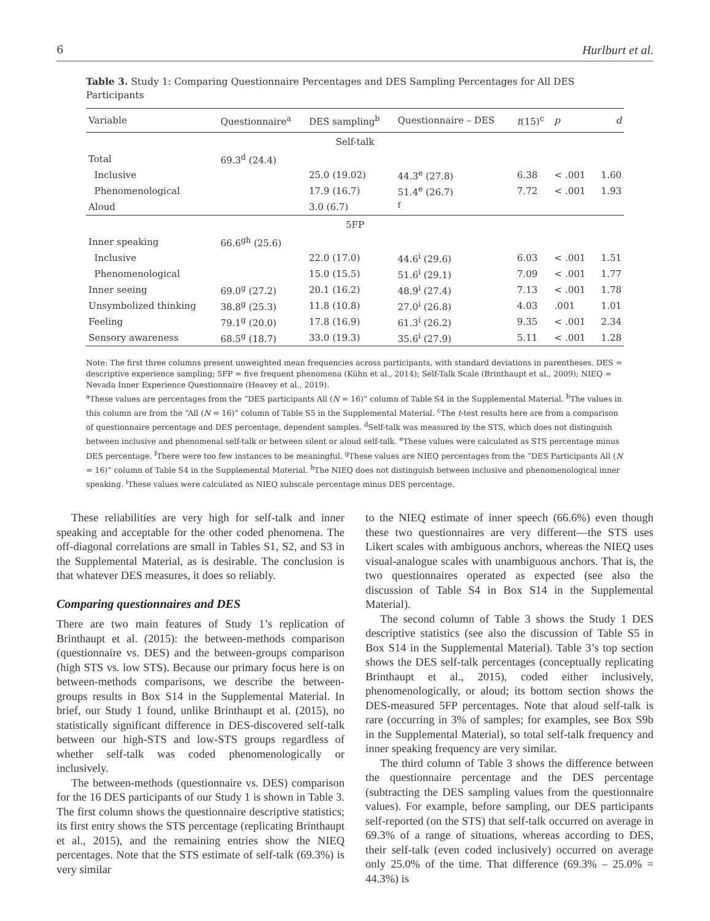6 Hurlburt et al.
Table 3. Study 1: Comparing Questionnaire Percentages and DES Sampling Percentages for All DES Participants
| Variable | Questionnaire<sup>a</sup> | DES sampling<sup>b</sup> | Questionnaire – DES | t (15)<sup>c</sup> | p | d |
| --- | --- | --- | --- | --- | --- | --- |
| Self-talk | | | | | | |
| Total | 69.3<sup>d</sup> (24.4) | | | | | |
| Inclusive | | 25.0 (19.02) | 44.3<sup>e</sup> (27.8) | 6.38 | < .001 | 1.60 |
| Phenomenological | | 17.9 (16.7) | 51.4<sup>e</sup> (26.7) | 7.72 | < .001 | 1.93 |
| Aloud | | 3.0 (6.7) | <sup>f</sup> | | | |
| 5FP | | | | | | |
| Inner speaking | 66.6<sup>gh</sup> (25.6) | | | | | |
| Inclusive | | 22.0 (17.0) | 44.6<sup>i</sup> (29.6) | 6.03 | < .001 | 1.51 |
| Phenomenological | | 15.0 (15.5) | 51.6<sup>i</sup> (29.1) | 7.09 | < .001 | 1.77 |
| Inner seeing | 69.0<sup>g</sup> (27.2) | 20.1 (16.2) | 48.9<sup>i</sup> (27.4) | 7.13 | < .001 | 1.78 |
| Unsymbolized thinking | 38.8<sup>g</sup> (25.3) | 11.8 (10.8) | 27.0<sup>i</sup> (26.8) | 4.03 | .001 | 1.01 |
| Feeling | 79.1<sup>g</sup> (20.0) | 17.8 (16.9) | 61.3<sup>i</sup> (26.2) | 9.35 | < .001 | 2.34 |
| Sensory awareness | 68.5<sup>g</sup> (18.7) | 33.0 (19.3) | 35.6<sup>i</sup> (27.9) | 5.11 | < .001 | 1.28 |
Note: The first three columns present unweighted mean frequencies across participants, with standard deviations in parentheses. DES = descriptive experience sampling; 5FP = five frequent phenomena (Kühn et al., 2014); Self-Talk Scale (Brinthaupt et al., 2009); NIEQ = Nevada Inner Experience Questionnaire (Heavey et al., 2019).
<sup>a</sup> These values are percentages from the “DES participants All (N = 16)” column of Table S4 in the Supplemental Material. <sup>b</sup>The values in this column are from the “All (N = 16)” column of Table S5 in the Supplemental Material. <sup>c</sup>The t-test results here are from a comparison of questionnaire percentage and DES percentage, dependent samples. <sup>d</sup>Self-talk was measured by the STS, which does not distinguish between inclusive and phenomenal self-talk or between silent or aloud self-talk. <sup>e</sup>These values were calculated as STS percentage minus DES percentage. <sup>f</sup>There were too few instances to be meaningful. <sup>g</sup>These values are NIEQ percentages from the “DES Participants All (N = 16)” column of Table S4 in the Supplemental Material. <sup>h</sup>The NIEQ does not distinguish between inclusive and phenomenological inner speaking. <sup>i</sup>These values were calculated as NIEQ subscale percentage minus DES percentage.
These reliabilities are very high for self-talk and inner speaking and acceptable for the other coded phenomena. The off-diagonal correlations are small in Tables S1, S2, and S3 in the Supplemental Material, as is desirable. The conclusion is that whatever DES measures, it does so reliably.
Comparing questionnaires and DES
There are two main features of Study 1’s replication of Brinthaupt et al. (2015): the between-methods comparison (questionnaire vs. DES) and the between-groups comparison (high STS vs. low STS). Because our primary focus here is on between-methods comparisons, we describe the between-groups results in Box S14 in the Supplemental Material. In brief, our Study 1 found, unlike Brinthaupt et al. (2015), no statistically significant difference in DES-discovered self-talk between our high-STS and low-STS groups regardless of whether self-talk was coded phenomenologically or inclusively.
The between-methods (questionnaire vs. DES) comparison for the 16 DES participants of our Study 1 is shown in Table 3. The first column shows the questionnaire descriptive statistics; its first entry shows the STS percentage (replicating Brinthaupt et al., 2015), and the remaining entries show the NIEQ percentages. Note that the STS estimate of self-talk (69.3%) is very similar
to the NIEQ estimate of inner speech (66.6%) even though these two questionnaires are very different—the STS uses Likert scales with ambiguous anchors, whereas the NIEQ uses visual-analogue scales with unambiguous anchors. That is, the two questionnaires operated as expected (see also the discussion of Table S4 in Box S14 in the Supplemental Material).
The second column of Table 3 shows the Study 1 DES descriptive statistics (see also the discussion of Table S5 in Box S14 in the Supplemental Material). Table 3’s top section shows the DES self-talk percentages (conceptually replicating Brinthaupt et al., 2015), coded either inclusively, phenomenologically, or aloud; its bottom section shows the DES-measured 5FP percentages. Note that aloud self-talk is rare (occurring in 3% of samples; for examples, see Box S9b in the Supplemental Material), so total self-talk frequency and inner speaking frequency are very similar.
The third column of Table 3 shows the difference between the questionnaire percentage and the DES percentage (subtracting the DES sampling values from the questionnaire values). For example, before sampling, our DES participants self-reported (on the STS) that self-talk occurred on average in 69.3% of a range of situations, whereas according to DES, their self-talk (even coded inclusively) occurred on average only 25.0% of the time. That difference (69.3% – 25.0% = 44.3%) is